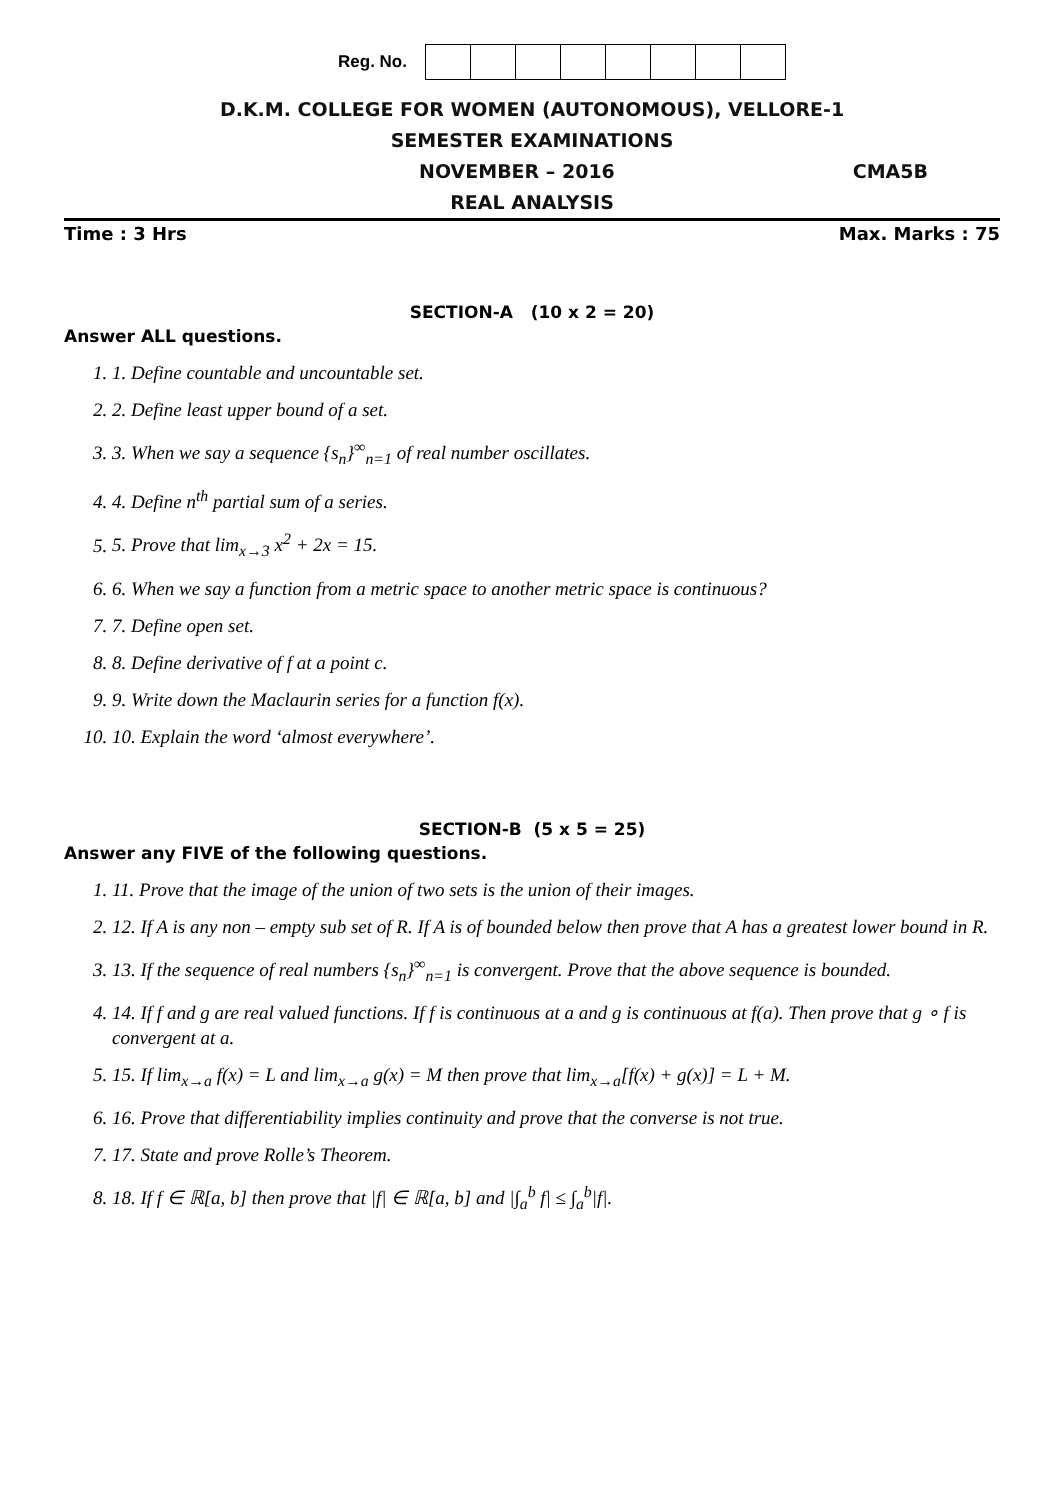Reg. No.
D.K.M. COLLEGE FOR WOMEN (AUTONOMOUS), VELLORE-1
SEMESTER EXAMINATIONS
NOVEMBER – 2016 CMA5B
REAL ANALYSIS
Time : 3 Hrs Max. Marks : 75
SECTION-A (10 x 2 = 20)
Answer ALL questions.
1. 1. Define countable and uncountable set.
2. 2. Define least upper bound of a set.
3. 3. When we say a sequence {s<sub>n</sub>}<sup>∞</sup><sub>n=1</sub> of real number oscillates.
4. 4. Define n<sup>th</sup> partial sum of a series.
5. 5. Prove that lim<sub>x→3</sub> x<sup>2</sup> + 2x = 15.
6. 6. When we say a function from a metric space to another metric space is continuous?
7. 7. Define open set.
8. 8. Define derivative of f at a point c.
9. 9. Write down the Maclaurin series for a function f(x).
10. 10. Explain the word ‘almost everywhere’.
SECTION-B (5 x 5 = 25)
Answer any FIVE of the following questions.
1. 11. Prove that the image of the union of two sets is the union of their images.
2. 12. If A is any non – empty sub set of R. If A is of bounded below then prove that A has a greatest lower bound in R.
3. 13. If the sequence of real numbers {s<sub>n</sub>}<sup>∞</sup><sub>n=1</sub> is convergent. Prove that the above sequence is bounded.
4. 14. If f and g are real valued functions. If f is continuous at a and g is continuous at f(a). Then prove that g ∘ f is convergent at a.
5. 15. If lim<sub>x→a</sub> f(x) = L and lim<sub>x→a</sub> g(x) = M then prove that lim<sub>x→a</sub>[f(x) + g(x)] = L + M.
6. 16. Prove that differentiability implies continuity and prove that the converse is not true.
7. 17. State and prove Rolle’s Theorem.
8. 18. If f ∈ ℝ[a, b] then prove that |f| ∈ ℝ[a, b] and |∫<sub>a</sub><sup>b</sup> f| ≤ ∫<sub>a</sub><sup>b</sup>|f|.